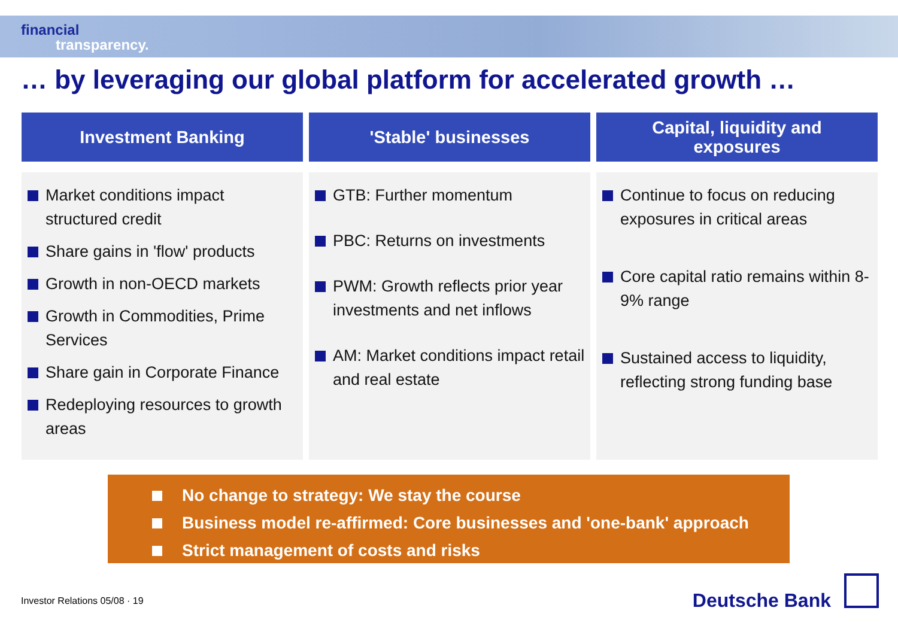financial
transparency.
… by leveraging our global platform for accelerated growth …
Investment Banking
Market conditions impact structured credit
Share gains in 'flow' products
Growth in non-OECD markets
Growth in Commodities, Prime Services
Share gain in Corporate Finance
Redeploying resources to growth areas
'Stable' businesses
GTB: Further momentum
PBC: Returns on investments
PWM: Growth reflects prior year investments and net inflows
AM: Market conditions impact retail and real estate
Capital, liquidity and
exposures
Continue to focus on reducing exposures in critical areas
Core capital ratio remains within 8-9% range
Sustained access to liquidity, reflecting strong funding base
No change to strategy: We stay the course
Business model re-affirmed: Core businesses and 'one-bank' approach
Strict management of costs and risks
Investor Relations 05/08 · 19 Deutsche Bank